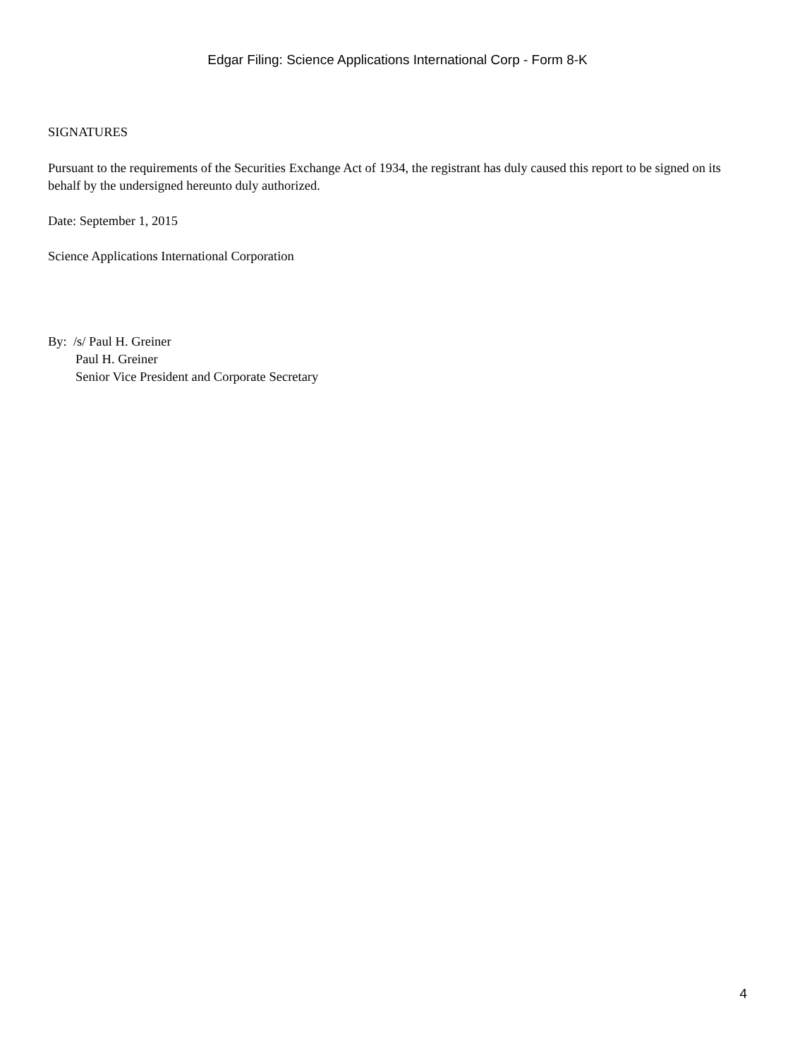Edgar Filing: Science Applications International Corp - Form 8-K
SIGNATURES
Pursuant to the requirements of the Securities Exchange Act of 1934, the registrant has duly caused this report to be signed on its behalf by the undersigned hereunto duly authorized.
Date: September 1, 2015
Science Applications International Corporation
By: /s/ Paul H. Greiner
Paul H. Greiner
Senior Vice President and Corporate Secretary
4